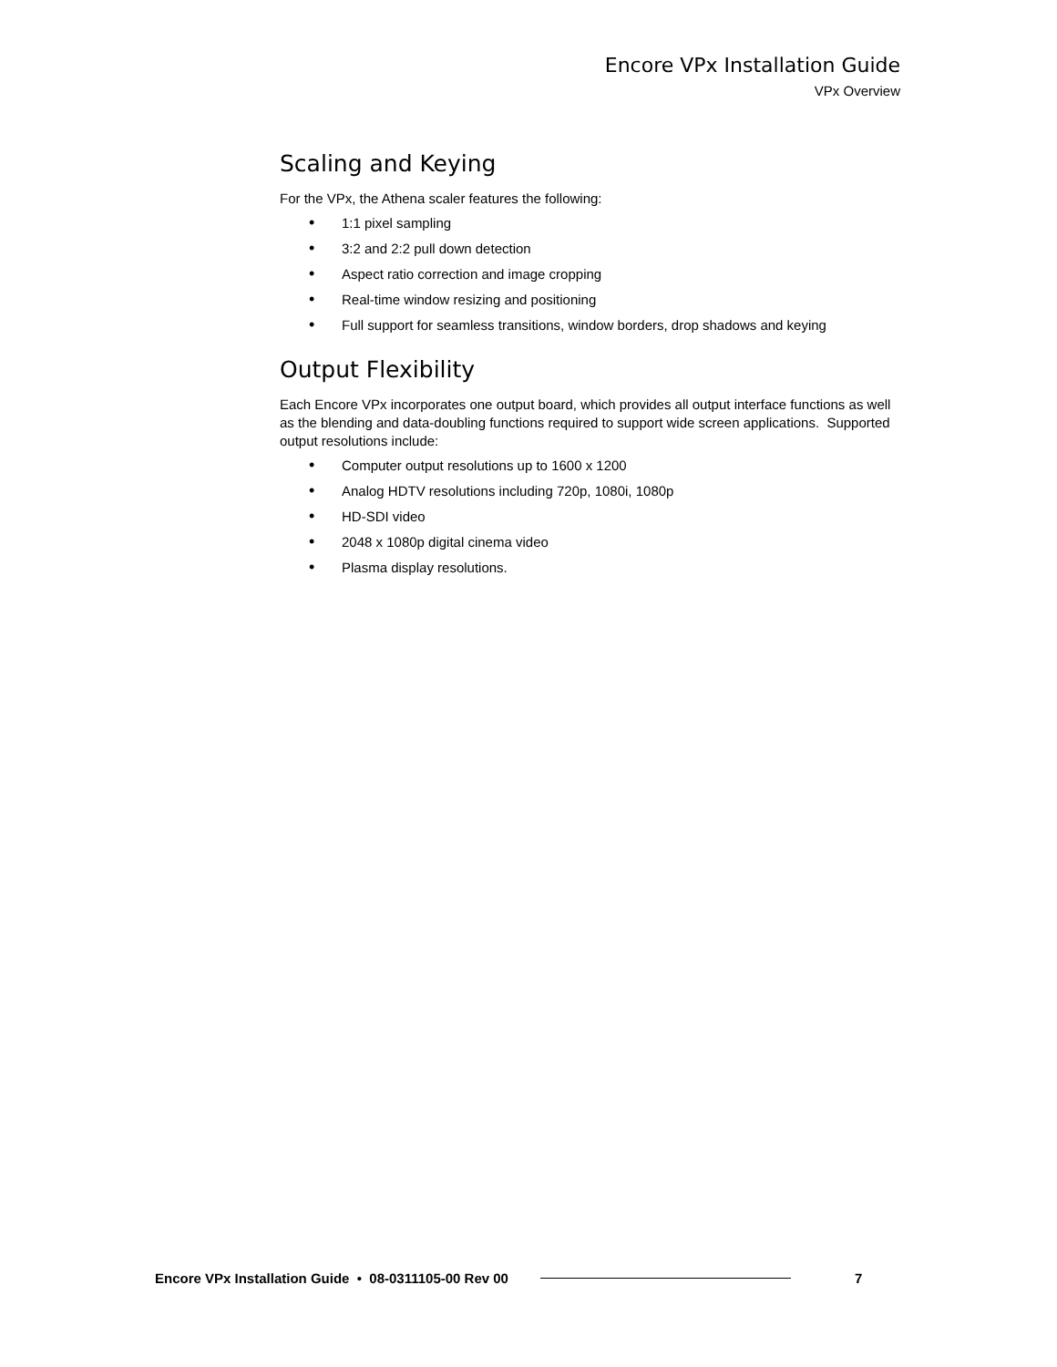Encore VPx Installation Guide
VPx Overview
Scaling and Keying
For the VPx, the Athena scaler features the following:
• 1:1 pixel sampling
• 3:2 and 2:2 pull down detection
• Aspect ratio correction and image cropping
• Real-time window resizing and positioning
• Full support for seamless transitions, window borders, drop shadows and keying
Output Flexibility
Each Encore VPx incorporates one output board, which provides all output interface functions as well as the blending and data-doubling functions required to support wide screen applications. Supported output resolutions include:
• Computer output resolutions up to 1600 x 1200
• Analog HDTV resolutions including 720p, 1080i, 1080p
• HD-SDI video
• 2048 x 1080p digital cinema video
• Plasma display resolutions.
Encore VPx Installation Guide • 08-0311105-00 Rev 00 7